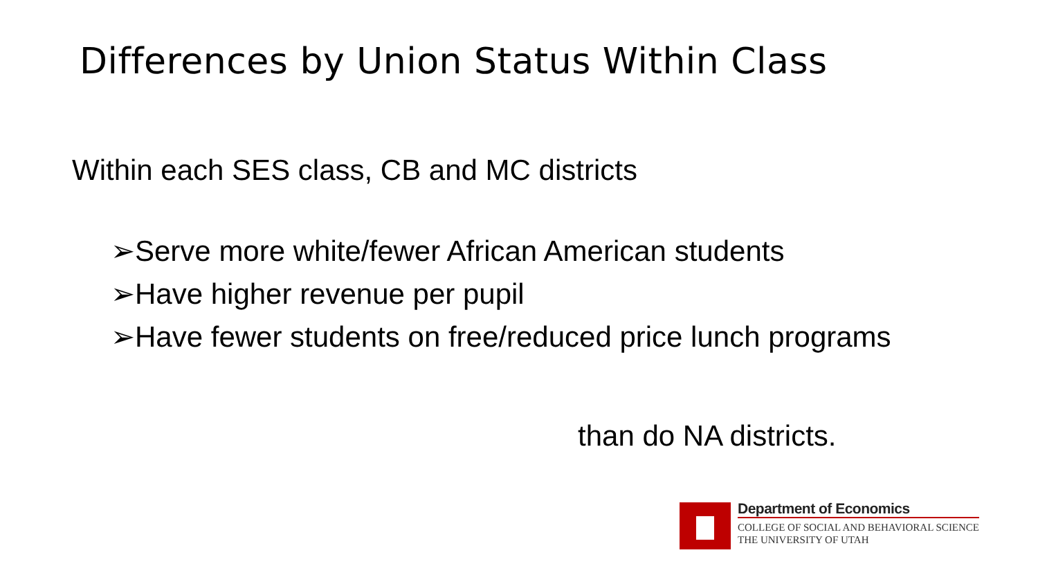Differences by Union Status Within Class
Within each SES class, CB and MC districts
➢Serve more white/fewer African American students
➢Have higher revenue per pupil
➢Have fewer students on free/reduced price lunch programs
than do NA districts.
Department of Economics
COLLEGE OF SOCIAL AND BEHAVIORAL SCIENCE
THE UNIVERSITY OF UTAH